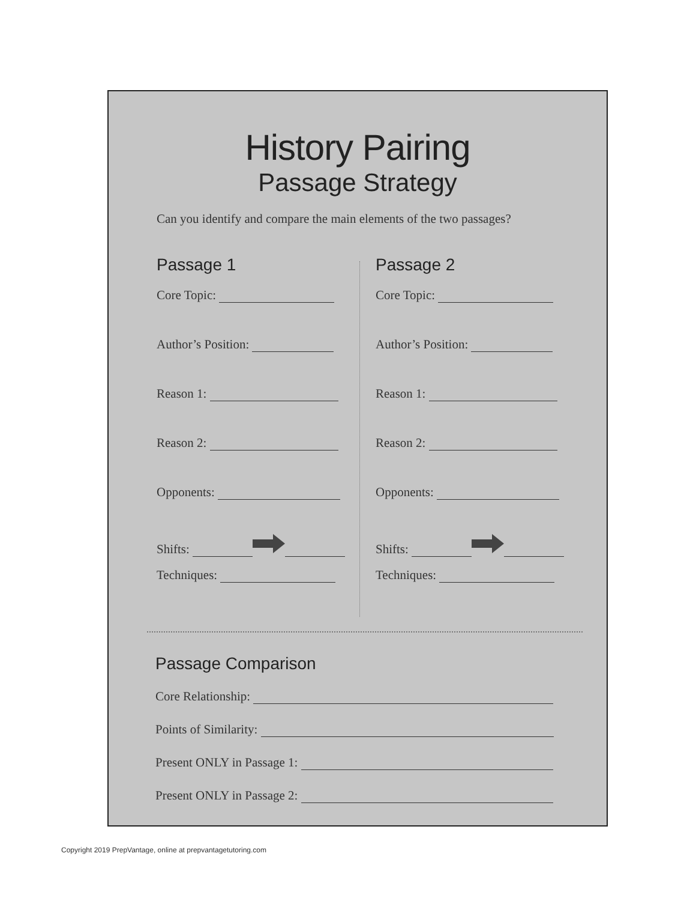History Pairing
Passage Strategy
Can you identify and compare the main elements of the two passages?
Passage 1
Core Topic:
Author’s Position:
Reason 1:
Reason 2:
Opponents:
Shifts:
Techniques:
Passage 2
Core Topic:
Author’s Position:
Reason 1:
Reason 2:
Opponents:
Shifts:
Techniques:
Passage Comparison
Core Relationship:
Points of Similarity:
Present ONLY in Passage 1:
Present ONLY in Passage 2:
Copyright 2019 PrepVantage, online at prepvantagetutoring.com